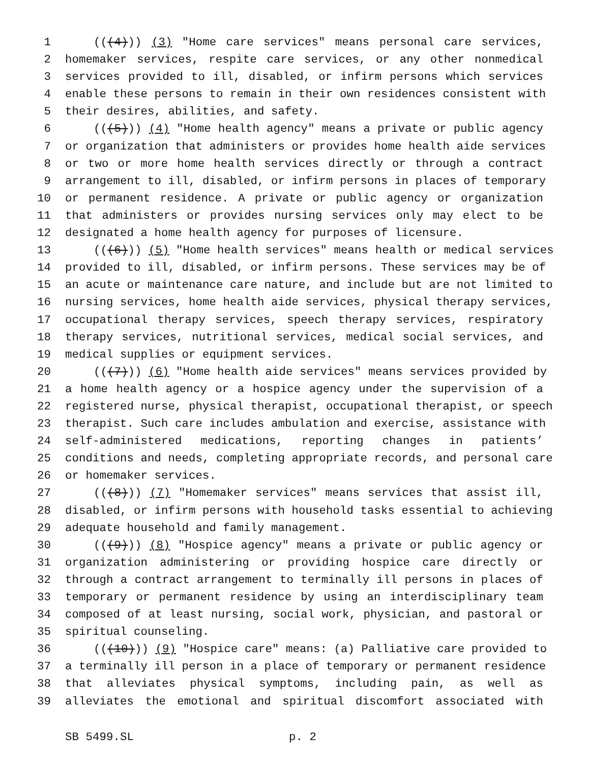1 (((4))) (3) "Home care services" means personal care services,
2 homemaker services, respite care services, or any other nonmedical
3 services provided to ill, disabled, or infirm persons which services
4 enable these persons to remain in their own residences consistent with
5 their desires, abilities, and safety.
6 (((5))) (4) "Home health agency" means a private or public agency
7 or organization that administers or provides home health aide services
8 or two or more home health services directly or through a contract
9 arrangement to ill, disabled, or infirm persons in places of temporary
10 or permanent residence. A private or public agency or organization
11 that administers or provides nursing services only may elect to be
12 designated a home health agency for purposes of licensure.
13 (((6))) (5) "Home health services" means health or medical services
14 provided to ill, disabled, or infirm persons. These services may be of
15 an acute or maintenance care nature, and include but are not limited to
16 nursing services, home health aide services, physical therapy services,
17 occupational therapy services, speech therapy services, respiratory
18 therapy services, nutritional services, medical social services, and
19 medical supplies or equipment services.
20 (((7))) (6) "Home health aide services" means services provided by
21 a home health agency or a hospice agency under the supervision of a
22 registered nurse, physical therapist, occupational therapist, or speech
23 therapist. Such care includes ambulation and exercise, assistance with
24 self-administered medications, reporting changes in patients’
25 conditions and needs, completing appropriate records, and personal care
26 or homemaker services.
27 (((8))) (7) "Homemaker services" means services that assist ill,
28 disabled, or infirm persons with household tasks essential to achieving
29 adequate household and family management.
30 (((9))) (8) "Hospice agency" means a private or public agency or
31 organization administering or providing hospice care directly or
32 through a contract arrangement to terminally ill persons in places of
33 temporary or permanent residence by using an interdisciplinary team
34 composed of at least nursing, social work, physician, and pastoral or
35 spiritual counseling.
36 (((10))) (9) "Hospice care" means: (a) Palliative care provided to
37 a terminally ill person in a place of temporary or permanent residence
38 that alleviates physical symptoms, including pain, as well as
39 alleviates the emotional and spiritual discomfort associated with
SB 5499.SL p. 2